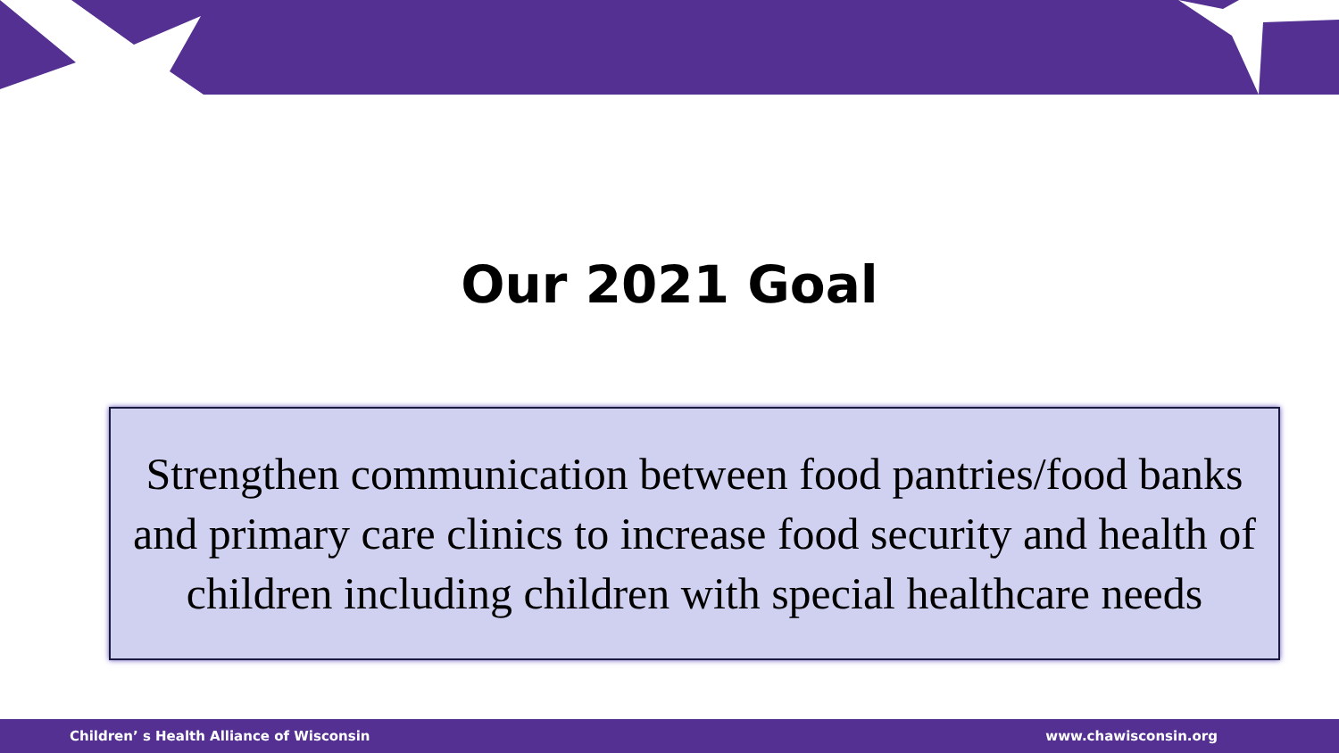Our 2021 Goal
Strengthen communication between food pantries/food banks and primary care clinics to increase food security and health of children including children with special healthcare needs
Children’ s Health Alliance of Wisconsin www.chawisconsin.org